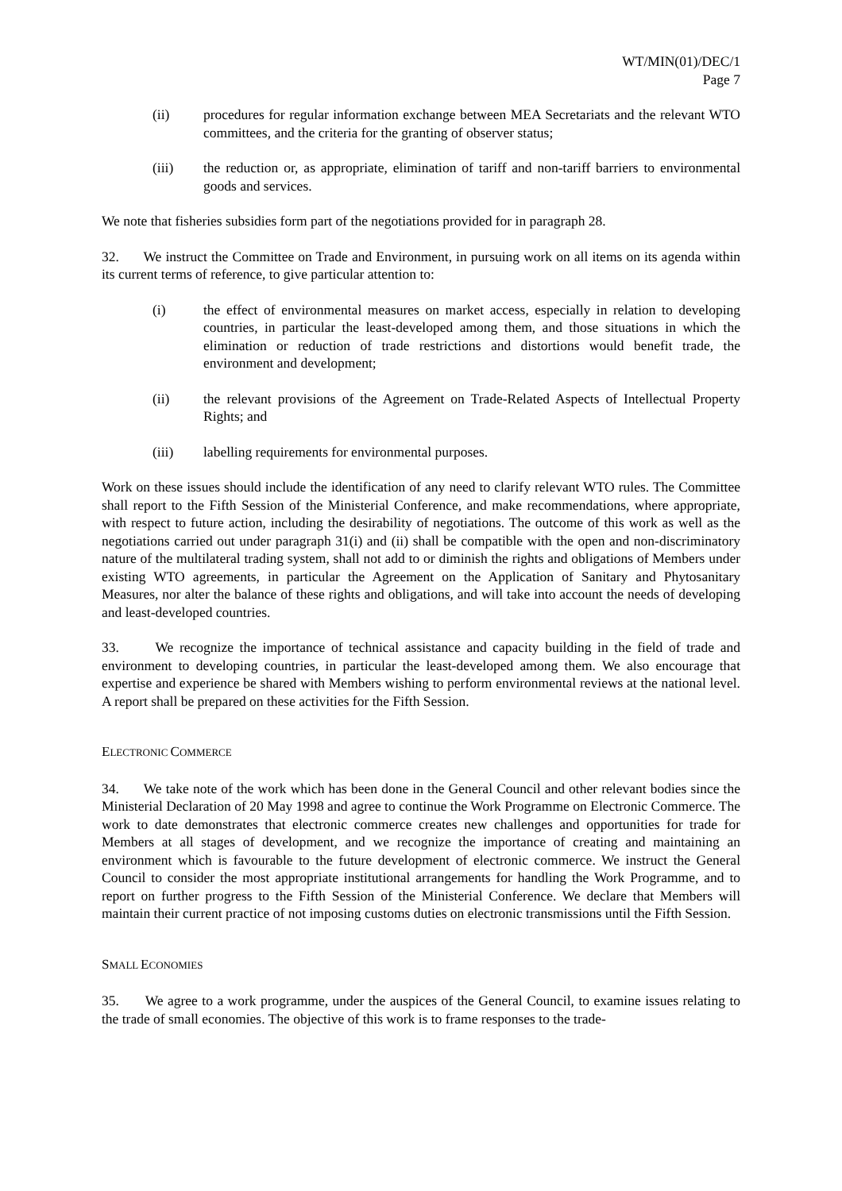WT/MIN(01)/DEC/1
Page 7
(ii) procedures for regular information exchange between MEA Secretariats and the relevant WTO committees, and the criteria for the granting of observer status;
(iii) the reduction or, as appropriate, elimination of tariff and non-tariff barriers to environmental goods and services.
We note that fisheries subsidies form part of the negotiations provided for in paragraph 28.
32. We instruct the Committee on Trade and Environment, in pursuing work on all items on its agenda within its current terms of reference, to give particular attention to:
(i) the effect of environmental measures on market access, especially in relation to developing countries, in particular the least-developed among them, and those situations in which the elimination or reduction of trade restrictions and distortions would benefit trade, the environment and development;
(ii) the relevant provisions of the Agreement on Trade-Related Aspects of Intellectual Property Rights; and
(iii) labelling requirements for environmental purposes.
Work on these issues should include the identification of any need to clarify relevant WTO rules. The Committee shall report to the Fifth Session of the Ministerial Conference, and make recommendations, where appropriate, with respect to future action, including the desirability of negotiations. The outcome of this work as well as the negotiations carried out under paragraph 31(i) and (ii) shall be compatible with the open and non-discriminatory nature of the multilateral trading system, shall not add to or diminish the rights and obligations of Members under existing WTO agreements, in particular the Agreement on the Application of Sanitary and Phytosanitary Measures, nor alter the balance of these rights and obligations, and will take into account the needs of developing and least-developed countries.
33. We recognize the importance of technical assistance and capacity building in the field of trade and environment to developing countries, in particular the least-developed among them. We also encourage that expertise and experience be shared with Members wishing to perform environmental reviews at the national level. A report shall be prepared on these activities for the Fifth Session.
ELECTRONIC COMMERCE
34. We take note of the work which has been done in the General Council and other relevant bodies since the Ministerial Declaration of 20 May 1998 and agree to continue the Work Programme on Electronic Commerce. The work to date demonstrates that electronic commerce creates new challenges and opportunities for trade for Members at all stages of development, and we recognize the importance of creating and maintaining an environment which is favourable to the future development of electronic commerce. We instruct the General Council to consider the most appropriate institutional arrangements for handling the Work Programme, and to report on further progress to the Fifth Session of the Ministerial Conference. We declare that Members will maintain their current practice of not imposing customs duties on electronic transmissions until the Fifth Session.
SMALL ECONOMIES
35. We agree to a work programme, under the auspices of the General Council, to examine issues relating to the trade of small economies. The objective of this work is to frame responses to the trade-